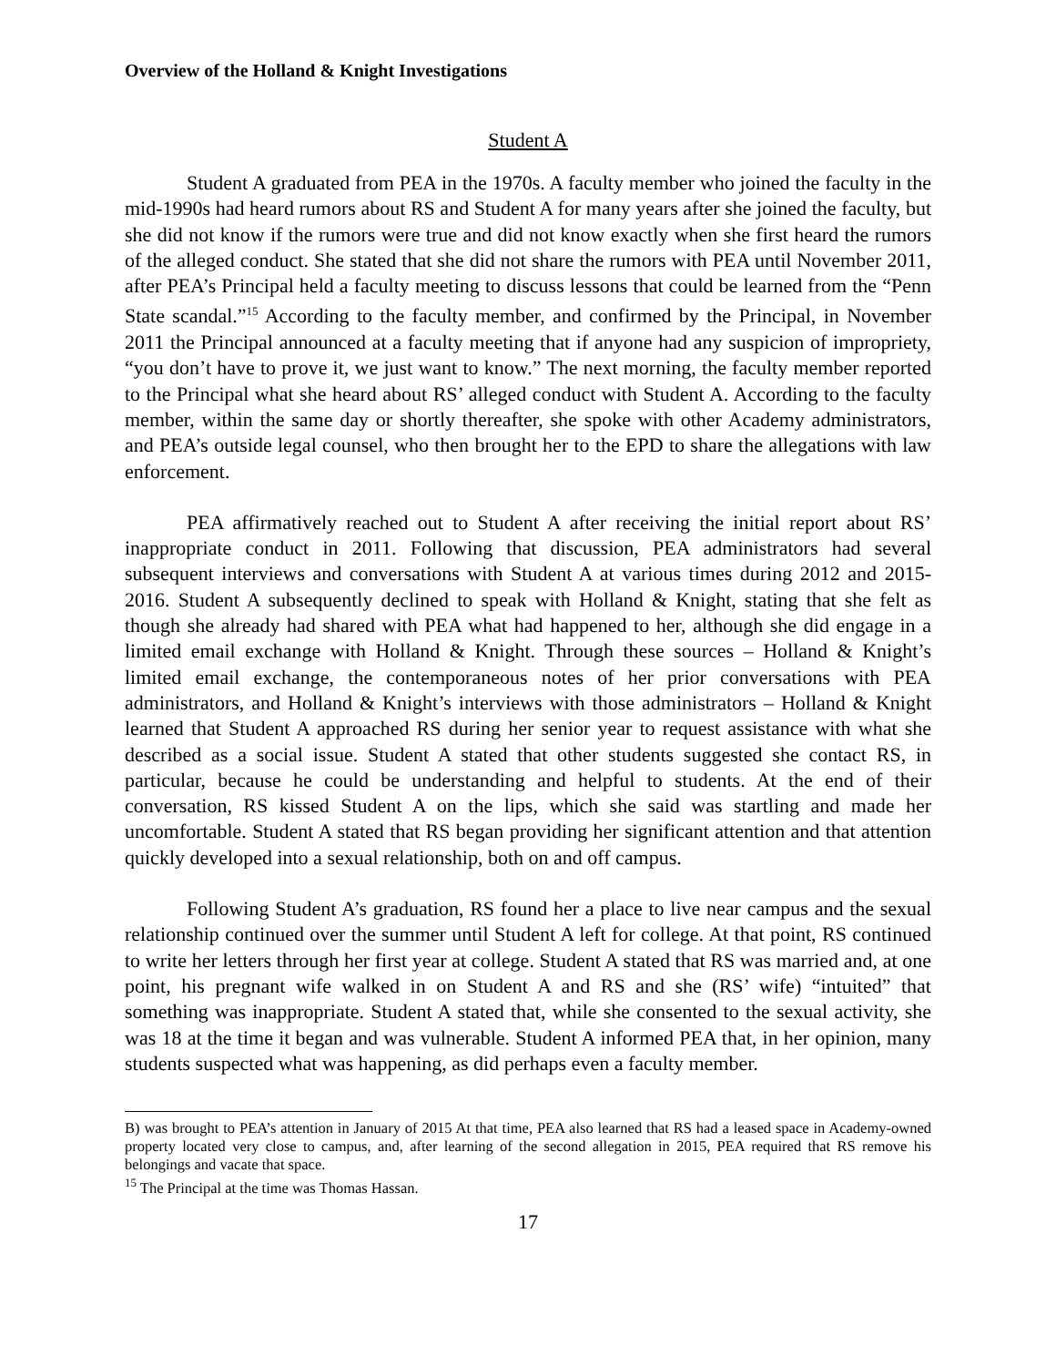Overview of the Holland & Knight Investigations
Student A
Student A graduated from PEA in the 1970s. A faculty member who joined the faculty in the mid-1990s had heard rumors about RS and Student A for many years after she joined the faculty, but she did not know if the rumors were true and did not know exactly when she first heard the rumors of the alleged conduct. She stated that she did not share the rumors with PEA until November 2011, after PEA’s Principal held a faculty meeting to discuss lessons that could be learned from the “Penn State scandal.”<sup>15</sup> According to the faculty member, and confirmed by the Principal, in November 2011 the Principal announced at a faculty meeting that if anyone had any suspicion of impropriety, “you don’t have to prove it, we just want to know.” The next morning, the faculty member reported to the Principal what she heard about RS’ alleged conduct with Student A. According to the faculty member, within the same day or shortly thereafter, she spoke with other Academy administrators, and PEA’s outside legal counsel, who then brought her to the EPD to share the allegations with law enforcement.
PEA affirmatively reached out to Student A after receiving the initial report about RS’ inappropriate conduct in 2011. Following that discussion, PEA administrators had several subsequent interviews and conversations with Student A at various times during 2012 and 2015-2016. Student A subsequently declined to speak with Holland & Knight, stating that she felt as though she already had shared with PEA what had happened to her, although she did engage in a limited email exchange with Holland & Knight. Through these sources – Holland & Knight’s limited email exchange, the contemporaneous notes of her prior conversations with PEA administrators, and Holland & Knight’s interviews with those administrators – Holland & Knight learned that Student A approached RS during her senior year to request assistance with what she described as a social issue. Student A stated that other students suggested she contact RS, in particular, because he could be understanding and helpful to students. At the end of their conversation, RS kissed Student A on the lips, which she said was startling and made her uncomfortable. Student A stated that RS began providing her significant attention and that attention quickly developed into a sexual relationship, both on and off campus.
Following Student A’s graduation, RS found her a place to live near campus and the sexual relationship continued over the summer until Student A left for college. At that point, RS continued to write her letters through her first year at college. Student A stated that RS was married and, at one point, his pregnant wife walked in on Student A and RS and she (RS’ wife) “intuited” that something was inappropriate. Student A stated that, while she consented to the sexual activity, she was 18 at the time it began and was vulnerable. Student A informed PEA that, in her opinion, many students suspected what was happening, as did perhaps even a faculty member.
B) was brought to PEA’s attention in January of 2015 At that time, PEA also learned that RS had a leased space in Academy-owned property located very close to campus, and, after learning of the second allegation in 2015, PEA required that RS remove his belongings and vacate that space.
<sup>15</sup> The Principal at the time was Thomas Hassan.
17